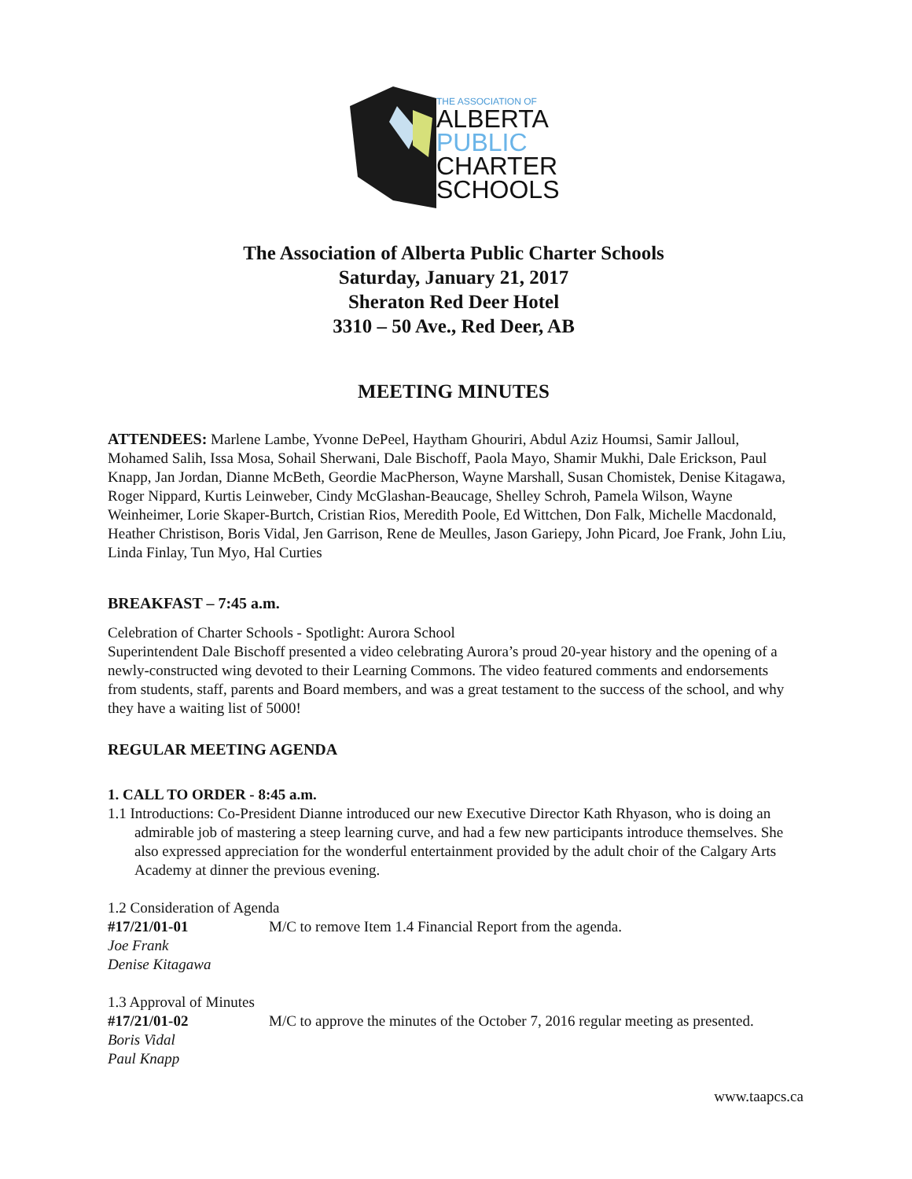THE ASSOCIATION OF
ALBERTA
PUBLIC
CHARTER
SCHOOLS
The Association of Alberta Public Charter Schools
Saturday, January 21, 2017
Sheraton Red Deer Hotel
3310 – 50 Ave., Red Deer, AB
MEETING MINUTES
ATTENDEES: Marlene Lambe, Yvonne DePeel, Haytham Ghouriri, Abdul Aziz Houmsi, Samir Jalloul, Mohamed Salih, Issa Mosa, Sohail Sherwani, Dale Bischoff, Paola Mayo, Shamir Mukhi, Dale Erickson, Paul Knapp, Jan Jordan, Dianne McBeth, Geordie MacPherson, Wayne Marshall, Susan Chomistek, Denise Kitagawa, Roger Nippard, Kurtis Leinweber, Cindy McGlashan-Beaucage, Shelley Schroh, Pamela Wilson, Wayne Weinheimer, Lorie Skaper-Burtch, Cristian Rios, Meredith Poole, Ed Wittchen, Don Falk, Michelle Macdonald, Heather Christison, Boris Vidal, Jen Garrison, Rene de Meulles, Jason Gariepy, John Picard, Joe Frank, John Liu, Linda Finlay, Tun Myo, Hal Curties
BREAKFAST – 7:45 a.m.
Celebration of Charter Schools - Spotlight: Aurora School
Superintendent Dale Bischoff presented a video celebrating Aurora’s proud 20-year history and the opening of a newly-constructed wing devoted to their Learning Commons. The video featured comments and endorsements from students, staff, parents and Board members, and was a great testament to the success of the school, and why they have a waiting list of 5000!
REGULAR MEETING AGENDA
1. CALL TO ORDER - 8:45 a.m.
1.1 Introductions: Co-President Dianne introduced our new Executive Director Kath Rhyason, who is doing an admirable job of mastering a steep learning curve, and had a few new participants introduce themselves. She also expressed appreciation for the wonderful entertainment provided by the adult choir of the Calgary Arts Academy at dinner the previous evening.
1.2 Consideration of Agenda
#17/21/01-01
Joe Frank
Denise Kitagawa
M/C to remove Item 1.4 Financial Report from the agenda.
1.3 Approval of Minutes
#17/21/01-02
Boris Vidal
Paul Knapp
M/C to approve the minutes of the October 7, 2016 regular meeting as presented.
www.taapcs.ca